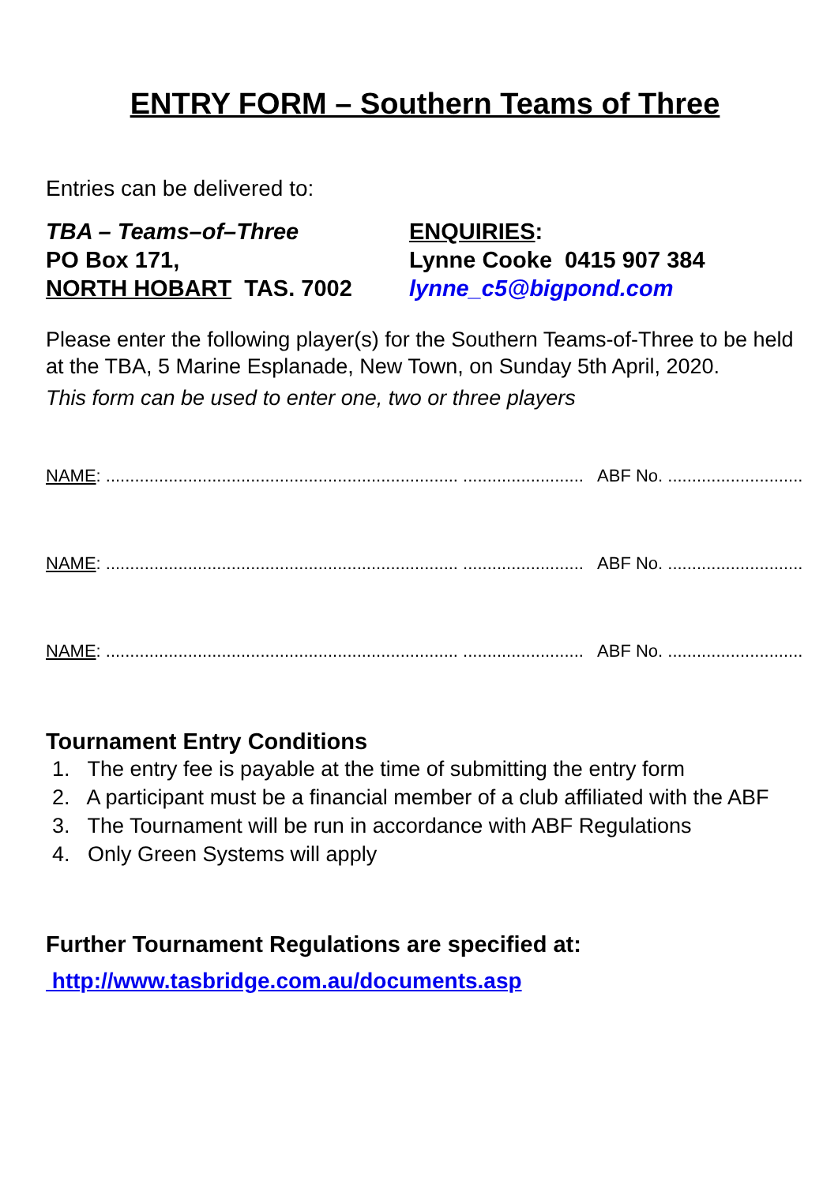ENTRY FORM – Southern Teams of Three
Entries can be delivered to:
TBA – Teams–of–Three
PO Box 171,
NORTH HOBART TAS. 7002
ENQUIRIES:
Lynne Cooke 0415 907 384
lynne_c5@bigpond.com
Please enter the following player(s) for the Southern Teams-of-Three to be held at the TBA, 5 Marine Esplanade, New Town, on Sunday 5th April, 2020.
This form can be used to enter one, two or three players
NAME: ......................................................................... ......................... ABF No. ............................
NAME: ......................................................................... ......................... ABF No. ............................
NAME: ......................................................................... ......................... ABF No. ............................
Tournament Entry Conditions
1. The entry fee is payable at the time of submitting the entry form
2. A participant must be a financial member of a club affiliated with the ABF
3. The Tournament will be run in accordance with ABF Regulations
4. Only Green Systems will apply
Further Tournament Regulations are specified at:
http://www.tasbridge.com.au/documents.asp